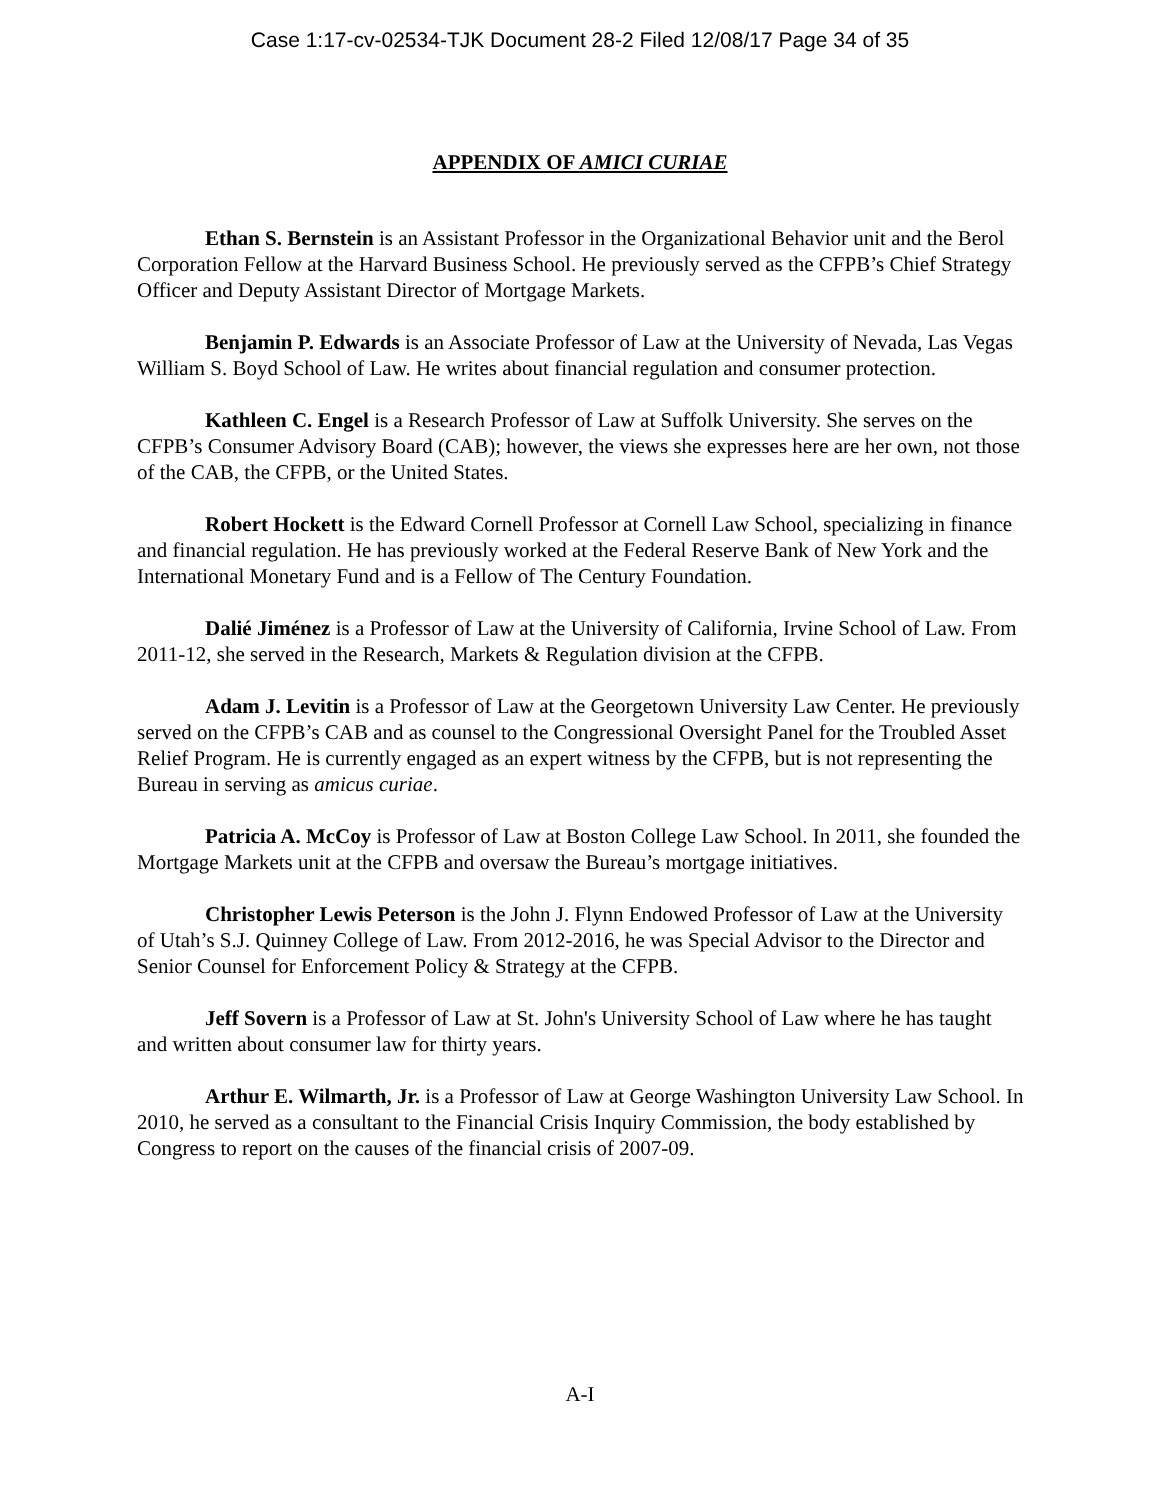Case 1:17-cv-02534-TJK Document 28-2 Filed 12/08/17 Page 34 of 35
APPENDIX OF AMICI CURIAE
Ethan S. Bernstein is an Assistant Professor in the Organizational Behavior unit and the Berol Corporation Fellow at the Harvard Business School. He previously served as the CFPB’s Chief Strategy Officer and Deputy Assistant Director of Mortgage Markets.
Benjamin P. Edwards is an Associate Professor of Law at the University of Nevada, Las Vegas William S. Boyd School of Law. He writes about financial regulation and consumer protection.
Kathleen C. Engel is a Research Professor of Law at Suffolk University. She serves on the CFPB’s Consumer Advisory Board (CAB); however, the views she expresses here are her own, not those of the CAB, the CFPB, or the United States.
Robert Hockett is the Edward Cornell Professor at Cornell Law School, specializing in finance and financial regulation. He has previously worked at the Federal Reserve Bank of New York and the International Monetary Fund and is a Fellow of The Century Foundation.
Dalié Jiménez is a Professor of Law at the University of California, Irvine School of Law. From 2011-12, she served in the Research, Markets & Regulation division at the CFPB.
Adam J. Levitin is a Professor of Law at the Georgetown University Law Center. He previously served on the CFPB’s CAB and as counsel to the Congressional Oversight Panel for the Troubled Asset Relief Program. He is currently engaged as an expert witness by the CFPB, but is not representing the Bureau in serving as amicus curiae.
Patricia A. McCoy is Professor of Law at Boston College Law School. In 2011, she founded the Mortgage Markets unit at the CFPB and oversaw the Bureau’s mortgage initiatives.
Christopher Lewis Peterson is the John J. Flynn Endowed Professor of Law at the University of Utah’s S.J. Quinney College of Law. From 2012-2016, he was Special Advisor to the Director and Senior Counsel for Enforcement Policy & Strategy at the CFPB.
Jeff Sovern is a Professor of Law at St. John's University School of Law where he has taught and written about consumer law for thirty years.
Arthur E. Wilmarth, Jr. is a Professor of Law at George Washington University Law School. In 2010, he served as a consultant to the Financial Crisis Inquiry Commission, the body established by Congress to report on the causes of the financial crisis of 2007-09.
A-I